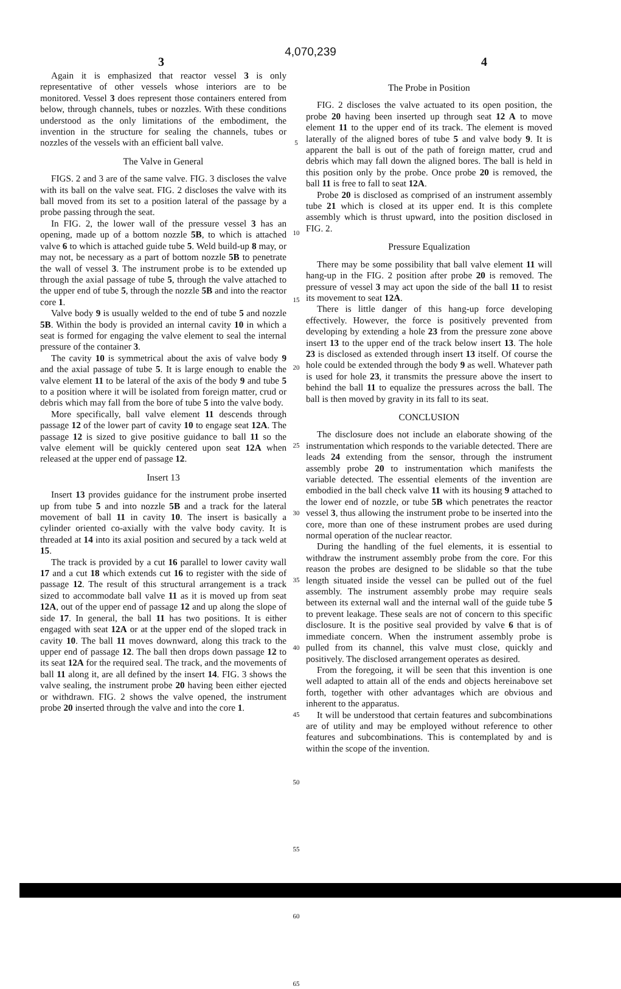4,070,239
3 4
Again it is emphasized that reactor vessel 3 is only representative of other vessels whose interiors are to be monitored. Vessel 3 does represent those containers entered from below, through channels, tubes or nozzles. With these conditions understood as the only limitations of the embodiment, the invention in the structure for sealing the channels, tubes or nozzles of the vessels with an efficient ball valve.
The Valve in General
FIGS. 2 and 3 are of the same valve. FIG. 3 discloses the valve with its ball on the valve seat. FIG. 2 discloses the valve with its ball moved from its set to a position lateral of the passage by a probe passing through the seat.
In FIG. 2, the lower wall of the pressure vessel 3 has an opening, made up of a bottom nozzle 5B, to which is attached valve 6 to which is attached guide tube 5. Weld build-up 8 may, or may not, be necessary as a part of bottom nozzle 5B to penetrate the wall of vessel 3. The instrument probe is to be extended up through the axial passage of tube 5, through the valve attached to the upper end of tube 5, through the nozzle 5B and into the reactor core 1.
Valve body 9 is usually welded to the end of tube 5 and nozzle 5B. Within the body is provided an internal cavity 10 in which a seat is formed for engaging the valve element to seal the internal pressure of the container 3.
The cavity 10 is symmetrical about the axis of valve body 9 and the axial passage of tube 5. It is large enough to enable the valve element 11 to be lateral of the axis of the body 9 and tube 5 to a position where it will be isolated from foreign matter, crud or debris which may fall from the bore of tube 5 into the valve body.
More specifically, ball valve element 11 descends through passage 12 of the lower part of cavity 10 to engage seat 12A. The passage 12 is sized to give positive guidance to ball 11 so the valve element will be quickly centered upon seat 12A when released at the upper end of passage 12.
Insert 13
Insert 13 provides guidance for the instrument probe inserted up from tube 5 and into nozzle 5B and a track for the lateral movement of ball 11 in cavity 10. The insert is basically a cylinder oriented co-axially with the valve body cavity. It is threaded at 14 into its axial position and secured by a tack weld at 15.
The track is provided by a cut 16 parallel to lower cavity wall 17 and a cut 18 which extends cut 16 to register with the side of passage 12. The result of this structural arrangement is a track sized to accommodate ball valve 11 as it is moved up from seat 12A, out of the upper end of passage 12 and up along the slope of side 17. In general, the ball 11 has two positions. It is either engaged with seat 12A or at the upper end of the sloped track in cavity 10. The ball 11 moves downward, along this track to the upper end of passage 12. The ball then drops down passage 12 to its seat 12A for the required seal. The track, and the movements of ball 11 along it, are all defined by the insert 14. FIG. 3 shows the valve sealing, the instrument probe 20 having been either ejected or withdrawn. FIG. 2 shows the valve opened, the instrument probe 20 inserted through the valve and into the core 1.
5
10
15
20
25
30
35
40
45
50
55
60
65
The Probe in Position
FIG. 2 discloses the valve actuated to its open position, the probe 20 having been inserted up through seat 12 A to move element 11 to the upper end of its track. The element is moved laterally of the aligned bores of tube 5 and valve body 9. It is apparent the ball is out of the path of foreign matter, crud and debris which may fall down the aligned bores. The ball is held in this position only by the probe. Once probe 20 is removed, the ball 11 is free to fall to seat 12A.
Probe 20 is disclosed as comprised of an instrument assembly tube 21 which is closed at its upper end. It is this complete assembly which is thrust upward, into the position disclosed in FIG. 2.
Pressure Equalization
There may be some possibility that ball valve element 11 will hang-up in the FIG. 2 position after probe 20 is removed. The pressure of vessel 3 may act upon the side of the ball 11 to resist its movement to seat 12A.
There is little danger of this hang-up force developing effectively. However, the force is positively prevented from developing by extending a hole 23 from the pressure zone above insert 13 to the upper end of the track below insert 13. The hole 23 is disclosed as extended through insert 13 itself. Of course the hole could be extended through the body 9 as well. Whatever path is used for hole 23, it transmits the pressure above the insert to behind the ball 11 to equalize the pressures across the ball. The ball is then moved by gravity in its fall to its seat.
CONCLUSION
The disclosure does not include an elaborate showing of the instrumentation which responds to the variable detected. There are leads 24 extending from the sensor, through the instrument assembly probe 20 to instrumentation which manifests the variable detected. The essential elements of the invention are embodied in the ball check valve 11 with its housing 9 attached to the lower end of nozzle, or tube 5B which penetrates the reactor vessel 3, thus allowing the instrument probe to be inserted into the core, more than one of these instrument probes are used during normal operation of the nuclear reactor.
During the handling of the fuel elements, it is essential to withdraw the instrument assembly probe from the core. For this reason the probes are designed to be slidable so that the tube length situated inside the vessel can be pulled out of the fuel assembly. The instrument assembly probe may require seals between its external wall and the internal wall of the guide tube 5 to prevent leakage. These seals are not of concern to this specific disclosure. It is the positive seal provided by valve 6 that is of immediate concern. When the instrument assembly probe is pulled from its channel, this valve must close, quickly and positively. The disclosed arrangement operates as desired.
From the foregoing, it will be seen that this invention is one well adapted to attain all of the ends and objects hereinabove set forth, together with other advantages which are obvious and inherent to the apparatus.
It will be understood that certain features and subcombinations are of utility and may be employed without reference to other features and subcombinations. This is contemplated by and is within the scope of the invention.